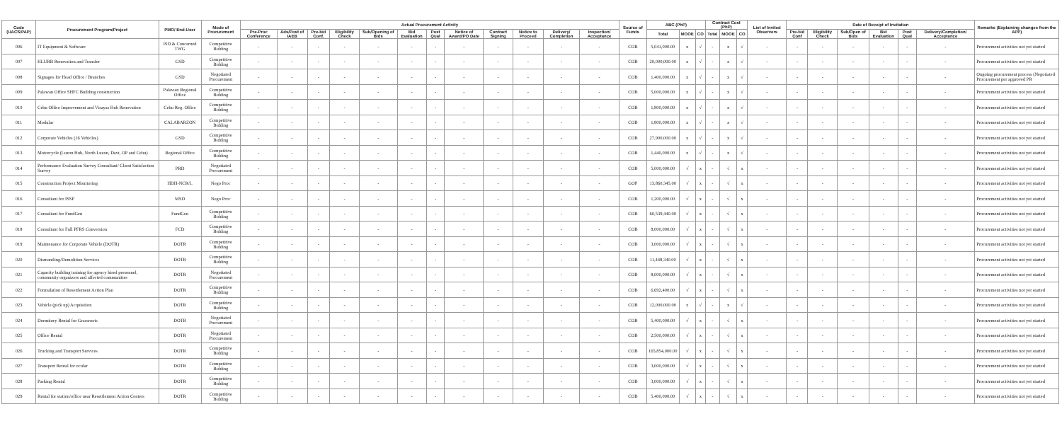| Code (UACS/PAP) | Procurement Program/Project | PMO/ End-User | Mode of Procurement | Actual Procurement Activity | | | | | | | | | | | | Source of Funds | ABC (PhP) | | | Contract Cost (PhP) | | | List of Invited Observers | Date of Receipt of Invitation | | | | | | Remarks (Explaining changes from the APP) |
| --- | --- | --- | --- | --- | --- | --- | --- | --- | --- | --- | --- | --- | --- | --- | --- | --- | --- | --- | --- | --- | --- | --- | --- | --- | --- | --- | --- | --- | --- | --- |
| | | | | Pre-Proc Conference | Ads/Post of IAEB | Pre-bid Conf. | Eligibility Check | Sub/Opening of Bids | Bid Evaluation | Post Qual | Notice of Award/PO Date | Contract Signing | Notice to Proceed | Delivery/ Completion | Inspection/ Acceptance | | Total | MOOE | CO | Total | MOOE | CO | | Pre-bid Conf | Eligibility Check | Sub/Open of Bids | Bid Evaluation | Post Qual | Delivery/Completion/ Acceptance | |
| 006 | IT Equipment & Software | ISD & Concerned TWG | Competitive Bidding | - | - | - | - | - | - | - | - | - | - | - | - | COB | 5,041,000.00 | x | √ | - | x | √ | - | - | - | - | - | - | - | Procurement activities not yet started |
| 007 | HLURB Renovation and Transfer | GSD | Competitive Bidding | - | - | - | - | - | - | - | - | - | - | - | - | COB | 20,000,000.00 | x | √ | - | x | √ | - | - | - | - | - | - | - | Procurement activities not yet started |
| 008 | Signages for Head Office / Branches | GSD | Negotiated Procurement | - | - | - | - | - | - | - | - | - | - | - | - | COB | 1,400,000.00 | x | √ | - | x | √ | - | - | - | - | - | - | - | Ongoing procurement process (Negotiated Procurement per approved PR |
| 009 | Palawan Office SHFC Building construction | Palawan Regional Office | Competitive Bidding | - | - | - | - | - | - | - | - | - | - | - | - | COB | 5,000,000.00 | x | √ | - | x | √ | - | - | - | - | - | - | - | Procurement activities not yet started |
| 010 | Cebu Office Improvement and Visayas Hub Renovation | Cebu Reg. Office | Competitive Bidding | - | - | - | - | - | - | - | - | - | - | - | - | COB | 1,800,000.00 | x | √ | - | x | √ | - | - | - | - | - | - | - | Procurement activities not yet started |
| 011 | Modular | CALABARZON | Competitive Bidding | - | - | - | - | - | - | - | - | - | - | - | - | COB | 1,800,000.00 | x | √ | - | x | √ | - | - | - | - | - | - | - | Procurement activities not yet started |
| 012 | Corporate Vehicles (16 Vehicles) | GSD | Competitive Bidding | - | - | - | - | - | - | - | - | - | - | - | - | COB | 27,900,000.00 | x | √ | - | x | √ | - | - | - | - | - | - | - | Procurement activities not yet started |
| 013 | Motorcycle (Luzon Hub, North Luzon, Davt, OP and Cebu) | Regional Office | Competitive Bidding | - | - | - | - | - | - | - | - | - | - | - | - | COB | 1,440,000.00 | x | √ | - | x | √ | - | - | - | - | - | - | - | Procurement activities not yet started |
| 014 | Performance Evaluation Survey Consultant/ Client Satisfaction Survey | PRD | Negotiated Procurement | - | - | - | - | - | - | - | - | - | - | - | - | COB | 5,000,000.00 | √ | x | - | √ | x | - | - | - | - | - | - | - | Procurement activities not yet started |
| 015 | Construction Project Monitoring | HDH-NCR/L | Nego Proc | - | - | - | - | - | - | - | - | - | - | - | - | GOP | 13,860,345.00 | √ | x | - | √ | x | - | - | - | - | - | - | - | Procurement activities not yet started |
| 016 | Consultant for ISSP | MSD | Nego Proc | - | - | - | - | - | - | - | - | - | - | - | - | COB | 1,200,000.00 | √ | x | - | √ | x | - | - | - | - | - | - | - | Procurement activities not yet started |
| 017 | Consultant for FundGen | FundGen | Competitive Bidding | - | - | - | - | - | - | - | - | - | - | - | - | COB | 60,539,440.00 | √ | x | - | √ | x | - | - | - | - | - | - | - | Procurement activities not yet started |
| 018 | Consultant for Full PFRS Conversion | FCD | Competitive Bidding | - | - | - | - | - | - | - | - | - | - | - | - | COB | 8,000,000.00 | √ | x | - | √ | x | - | - | - | - | - | - | - | Procurement activities not yet started |
| 019 | Maintenance for Corporate Vehicle (DOTR) | DOTR | Competitive Bidding | - | - | - | - | - | - | - | - | - | - | - | - | COB | 3,000,000.00 | √ | x | - | √ | x | - | - | - | - | - | - | - | Procurement activities not yet started |
| 020 | Dismantling/Demolition Services | DOTR | Competitive Bidding | - | - | - | - | - | - | - | - | - | - | - | - | COB | 11,448,340.00 | √ | x | - | √ | x | - | - | - | - | - | - | - | Procurement activities not yet started |
| 021 | Capacity building training for agency hired personnel, community organizers and affected communities | DOTR | Negotiated Procurement | - | - | - | - | - | - | - | - | - | - | - | - | COB | 8,000,000.00 | √ | x | - | √ | x | - | - | - | - | - | - | - | Procurement activities not yet started |
| 022 | Formulation of Resettlement Action Plan | DOTR | Competitive Bidding | - | - | - | - | - | - | - | - | - | - | - | - | COB | 6,692,400.00 | √ | x | - | √ | x | - | - | - | - | - | - | - | Procurement activities not yet started |
| 023 | Vehicle (pick up) Acquisition | DOTR | Competitive Bidding | - | - | - | - | - | - | - | - | - | - | - | - | COB | 12,000,000.00 | x | √ | - | x | √ | - | - | - | - | - | - | - | Procurement activities not yet started |
| 024 | Dormitory Rental for Grassroots | DOTR | Negotiated Procurement | - | - | - | - | - | - | - | - | - | - | - | - | COB | 5,400,000.00 | √ | x | - | √ | x | - | - | - | - | - | - | - | Procurement activities not yet started |
| 025 | Office Rental | DOTR | Negotiated Procurement | - | - | - | - | - | - | - | - | - | - | - | - | COB | 2,500,000.00 | √ | x | - | √ | x | - | - | - | - | - | - | - | Procurement activities not yet started |
| 026 | Trucking and Transport Services | DOTR | Competitive Bidding | - | - | - | - | - | - | - | - | - | - | - | - | COB | 165,854,000.00 | √ | x | - | √ | x | - | - | - | - | - | - | - | Procurement activities not yet started |
| 027 | Transport Rental for ocular | DOTR | Competitive Bidding | - | - | - | - | - | - | - | - | - | - | - | - | COB | 3,000,000.00 | √ | x | - | √ | x | - | - | - | - | - | - | - | Procurement activities not yet started |
| 028 | Parking Rental | DOTR | Competitive Bidding | - | - | - | - | - | - | - | - | - | - | - | - | COB | 3,000,000.00 | √ | x | - | √ | x | - | - | - | - | - | - | - | Procurement activities not yet started |
| 029 | Rental for station/office near Resettlement Action Centers | DOTR | Competitive Bidding | - | - | - | - | - | - | - | - | - | - | - | - | COB | 5,400,000.00 | √ | x | - | √ | x | - | - | - | - | - | - | - | Procurement activities not yet started |